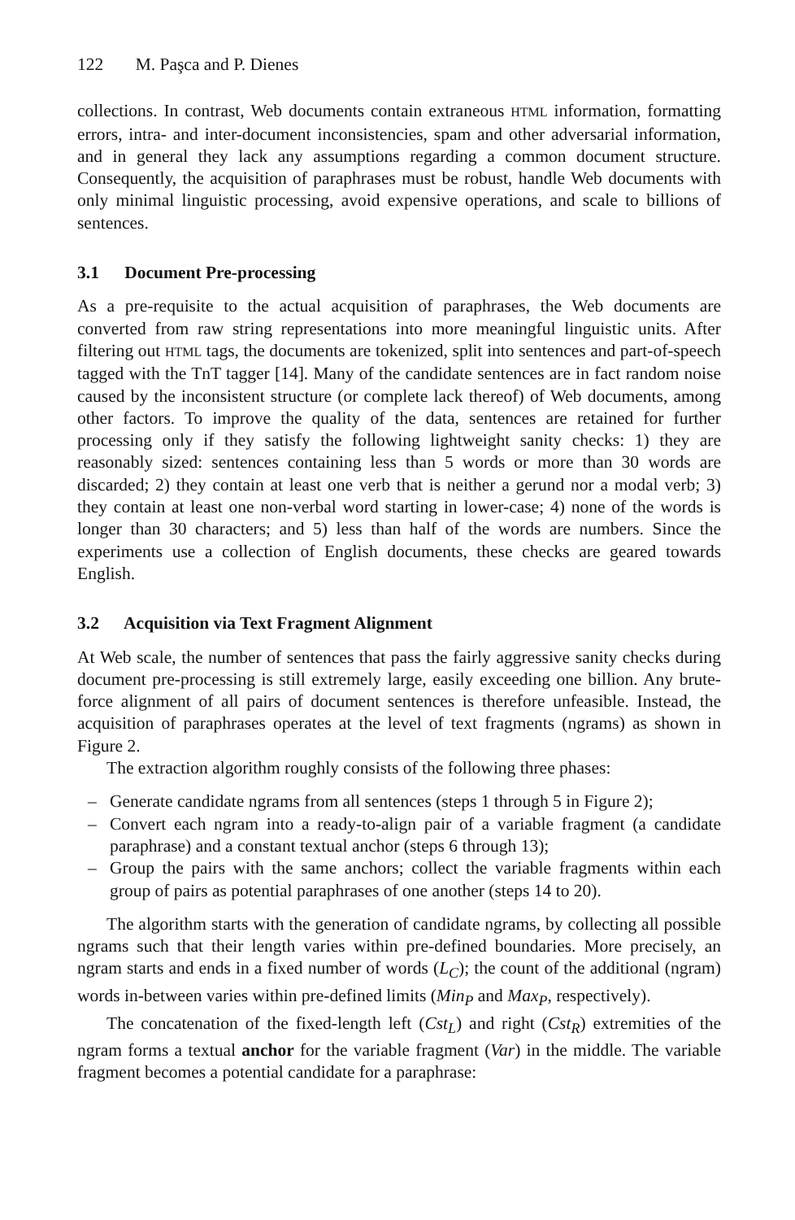122 M. Paşca and P. Dienes
collections. In contrast, Web documents contain extraneous HTML information, formatting errors, intra- and inter-document inconsistencies, spam and other adversarial information, and in general they lack any assumptions regarding a common document structure. Consequently, the acquisition of paraphrases must be robust, handle Web documents with only minimal linguistic processing, avoid expensive operations, and scale to billions of sentences.
3.1 Document Pre-processing
As a pre-requisite to the actual acquisition of paraphrases, the Web documents are converted from raw string representations into more meaningful linguistic units. After filtering out HTML tags, the documents are tokenized, split into sentences and part-of-speech tagged with the TnT tagger [14]. Many of the candidate sentences are in fact random noise caused by the inconsistent structure (or complete lack thereof) of Web documents, among other factors. To improve the quality of the data, sentences are retained for further processing only if they satisfy the following lightweight sanity checks: 1) they are reasonably sized: sentences containing less than 5 words or more than 30 words are discarded; 2) they contain at least one verb that is neither a gerund nor a modal verb; 3) they contain at least one non-verbal word starting in lower-case; 4) none of the words is longer than 30 characters; and 5) less than half of the words are numbers. Since the experiments use a collection of English documents, these checks are geared towards English.
3.2 Acquisition via Text Fragment Alignment
At Web scale, the number of sentences that pass the fairly aggressive sanity checks during document pre-processing is still extremely large, easily exceeding one billion. Any brute-force alignment of all pairs of document sentences is therefore unfeasible. Instead, the acquisition of paraphrases operates at the level of text fragments (ngrams) as shown in Figure 2.
The extraction algorithm roughly consists of the following three phases:
– Generate candidate ngrams from all sentences (steps 1 through 5 in Figure 2);
– Convert each ngram into a ready-to-align pair of a variable fragment (a candidate paraphrase) and a constant textual anchor (steps 6 through 13);
– Group the pairs with the same anchors; collect the variable fragments within each group of pairs as potential paraphrases of one another (steps 14 to 20).
The algorithm starts with the generation of candidate ngrams, by collecting all possible ngrams such that their length varies within pre-defined boundaries. More precisely, an ngram starts and ends in a fixed number of words (L<sub>C</sub>); the count of the additional (ngram) words in-between varies within pre-defined limits (Min<sub>P</sub> and Max<sub>P</sub>, respectively).
The concatenation of the fixed-length left (Cst<sub>L</sub>) and right (Cst<sub>R</sub>) extremities of the ngram forms a textual anchor for the variable fragment (Var) in the middle. The variable fragment becomes a potential candidate for a paraphrase: